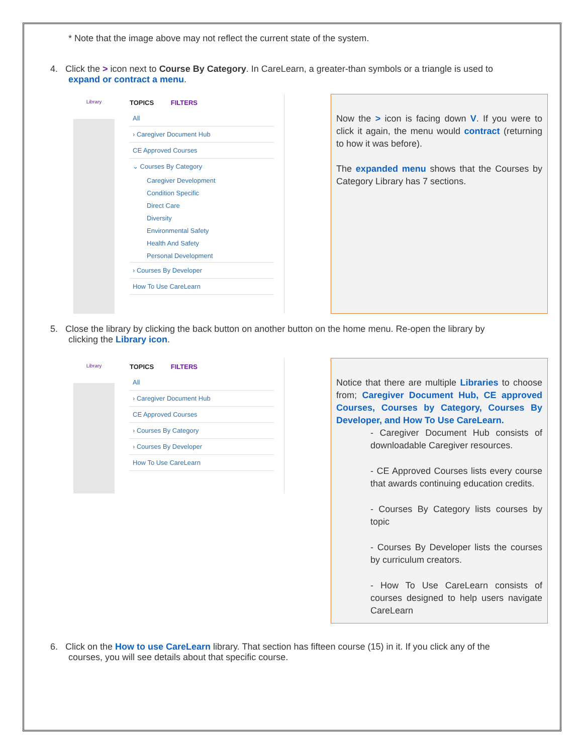* Note that the image above may not reflect the current state of the system.
4. Click the > icon next to Course By Category. In CareLearn, a greater-than symbols or a triangle is used to
expand or contract a menu.
Library
TOPICS FILTERS
All
› Caregiver Document Hub
CE Approved Courses
⌄ Courses By Category
Caregiver Development
Condition Specific
Direct Care
Diversity
Environmental Safety
Health And Safety
Personal Development
› Courses By Developer
How To Use CareLearn
Now the > icon is facing down V. If you were to click it again, the menu would contract (returning to how it was before).
The expanded menu shows that the Courses by Category Library has 7 sections.
5. Close the library by clicking the back button on another button on the home menu. Re-open the library by
clicking the Library icon.
Library
TOPICS FILTERS
All
› Caregiver Document Hub
CE Approved Courses
› Courses By Category
› Courses By Developer
How To Use CareLearn
Notice that there are multiple Libraries to choose from; Caregiver Document Hub, CE approved Courses, Courses by Category, Courses By Developer, and How To Use CareLearn.
- Caregiver Document Hub consists of downloadable Caregiver resources.
- CE Approved Courses lists every course that awards continuing education credits.
- Courses By Category lists courses by topic
- Courses By Developer lists the courses by curriculum creators.
- How To Use CareLearn consists of courses designed to help users navigate CareLearn
6. Click on the How to use CareLearn library. That section has fifteen course (15) in it. If you click any of the
courses, you will see details about that specific course.